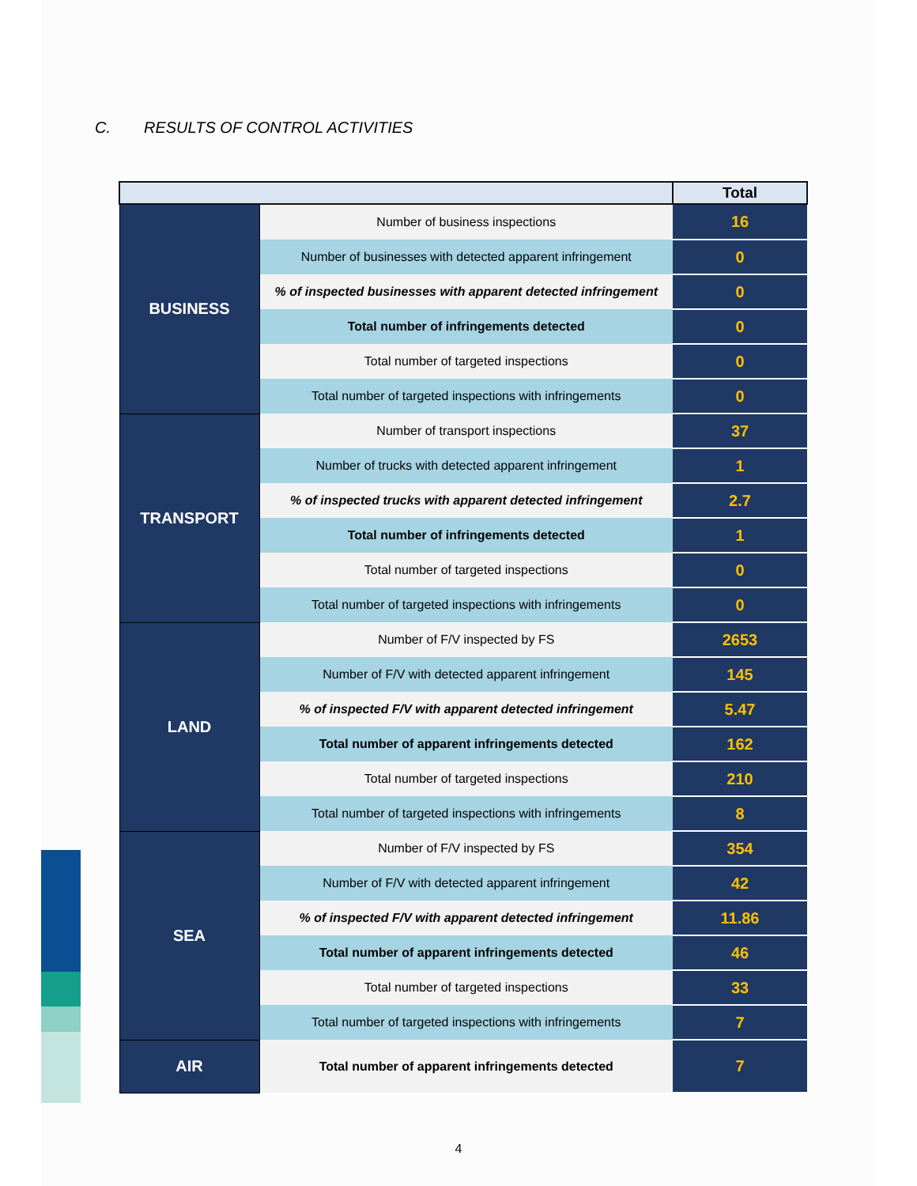C. RESULTS OF CONTROL ACTIVITIES
| | | Total |
| --- | --- | --- |
| BUSINESS | Number of business inspections | 16 |
| | Number of businesses with detected apparent infringement | 0 |
| | % of inspected businesses with apparent detected infringement | 0 |
| | Total number of infringements detected | 0 |
| | Total number of targeted inspections | 0 |
| | Total number of targeted inspections with infringements | 0 |
| TRANSPORT | Number of transport inspections | 37 |
| | Number of trucks with detected apparent infringement | 1 |
| | % of inspected trucks with apparent detected infringement | 2.7 |
| | Total number of infringements detected | 1 |
| | Total number of targeted inspections | 0 |
| | Total number of targeted inspections with infringements | 0 |
| LAND | Number of F/V inspected by FS | 2653 |
| | Number of F/V with detected apparent infringement | 145 |
| | % of inspected F/V with apparent detected infringement | 5.47 |
| | Total number of apparent infringements detected | 162 |
| | Total number of targeted inspections | 210 |
| | Total number of targeted inspections with infringements | 8 |
| SEA | Number of F/V inspected by FS | 354 |
| | Number of F/V with detected apparent infringement | 42 |
| | % of inspected F/V with apparent detected infringement | 11.86 |
| | Total number of apparent infringements detected | 46 |
| | Total number of targeted inspections | 33 |
| | Total number of targeted inspections with infringements | 7 |
| AIR | Total number of apparent infringements detected | 7 |
4